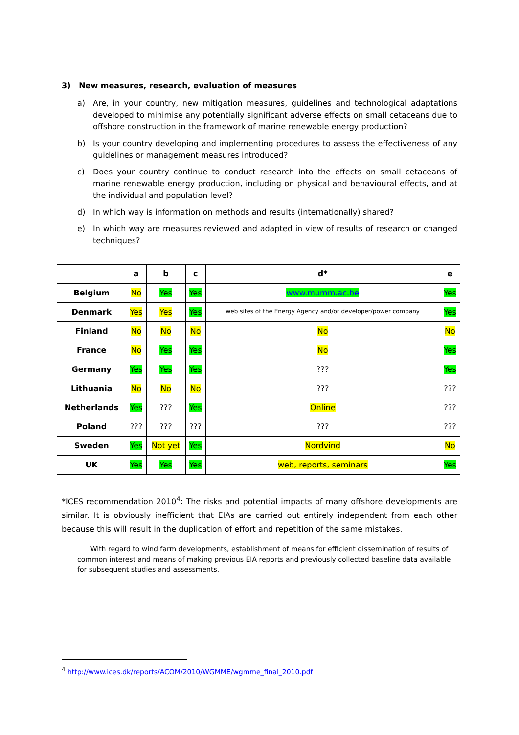3) New measures, research, evaluation of measures
a) Are, in your country, new mitigation measures, guidelines and technological adaptations developed to minimise any potentially significant adverse effects on small cetaceans due to offshore construction in the framework of marine renewable energy production?
b) Is your country developing and implementing procedures to assess the effectiveness of any guidelines or management measures introduced?
c) Does your country continue to conduct research into the effects on small cetaceans of marine renewable energy production, including on physical and behavioural effects, and at the individual and population level?
d) In which way is information on methods and results (internationally) shared?
e) In which way are measures reviewed and adapted in view of results of research or changed techniques?
| | a | b | c | d* | e |
| --- | --- | --- | --- | --- | --- |
| Belgium | No | Yes | Yes | www.mumm.ac.be | Yes |
| Denmark | Yes | Yes | Yes | web sites of the Energy Agency and/or developer/power company | Yes |
| Finland | No | No | No | No | No |
| France | No | Yes | Yes | No | Yes |
| Germany | Yes | Yes | Yes | ??? | Yes |
| Lithuania | No | No | No | ??? | ??? |
| Netherlands | Yes | ??? | Yes | Online | ??? |
| Poland | ??? | ??? | ??? | ??? | ??? |
| Sweden | Yes | Not yet | Yes | Nordvind | No |
| UK | Yes | Yes | Yes | web, reports, seminars | Yes |
*ICES recommendation 2010<sup>4</sup>: The risks and potential impacts of many offshore developments are similar. It is obviously inefficient that EIAs are carried out entirely independent from each other because this will result in the duplication of effort and repetition of the same mistakes.
With regard to wind farm developments, establishment of means for efficient dissemination of results of common interest and means of making previous EIA reports and previously collected baseline data available for subsequent studies and assessments.
<sup>4</sup> http://www.ices.dk/reports/ACOM/2010/WGMME/wgmme_final_2010.pdf